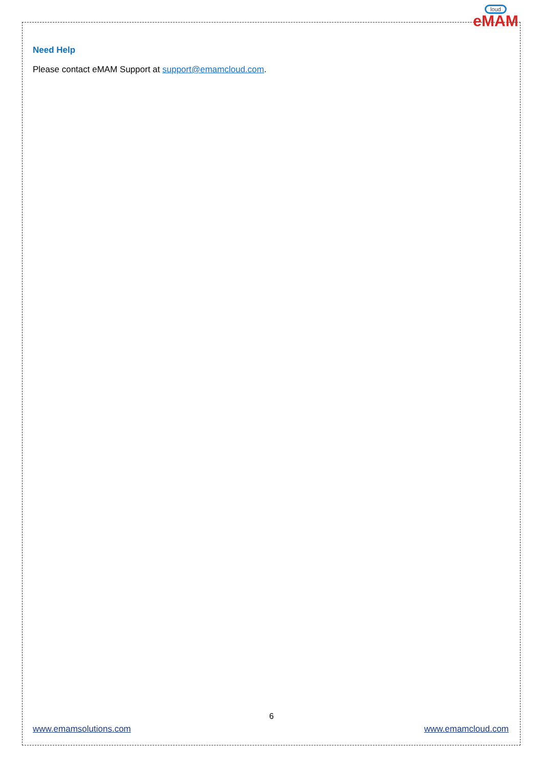loud
eMAM
Need Help
Please contact eMAM Support at support@emamcloud.com.
6
www.emamsolutions.com www.emamcloud.com